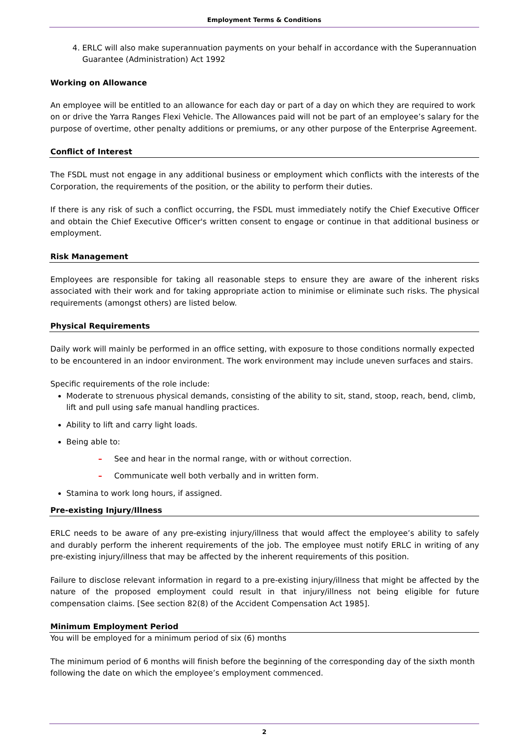Employment Terms & Conditions
4. ERLC will also make superannuation payments on your behalf in accordance with the Superannuation Guarantee (Administration) Act 1992
Working on Allowance
An employee will be entitled to an allowance for each day or part of a day on which they are required to work on or drive the Yarra Ranges Flexi Vehicle. The Allowances paid will not be part of an employee’s salary for the purpose of overtime, other penalty additions or premiums, or any other purpose of the Enterprise Agreement.
Conflict of Interest
The FSDL must not engage in any additional business or employment which conflicts with the interests of the Corporation, the requirements of the position, or the ability to perform their duties.
If there is any risk of such a conflict occurring, the FSDL must immediately notify the Chief Executive Officer and obtain the Chief Executive Officer's written consent to engage or continue in that additional business or employment.
Risk Management
Employees are responsible for taking all reasonable steps to ensure they are aware of the inherent risks associated with their work and for taking appropriate action to minimise or eliminate such risks. The physical requirements (amongst others) are listed below.
Physical Requirements
Daily work will mainly be performed in an office setting, with exposure to those conditions normally expected to be encountered in an indoor environment. The work environment may include uneven surfaces and stairs.
Specific requirements of the role include:
Moderate to strenuous physical demands, consisting of the ability to sit, stand, stoop, reach, bend, climb, lift and pull using safe manual handling practices.
Ability to lift and carry light loads.
Being able to:
– See and hear in the normal range, with or without correction.
– Communicate well both verbally and in written form.
Stamina to work long hours, if assigned.
Pre-existing Injury/Illness
ERLC needs to be aware of any pre-existing injury/illness that would affect the employee’s ability to safely and durably perform the inherent requirements of the job. The employee must notify ERLC in writing of any pre-existing injury/illness that may be affected by the inherent requirements of this position.
Failure to disclose relevant information in regard to a pre-existing injury/illness that might be affected by the nature of the proposed employment could result in that injury/illness not being eligible for future compensation claims. [See section 82(8) of the Accident Compensation Act 1985].
Minimum Employment Period
You will be employed for a minimum period of six (6) months
The minimum period of 6 months will finish before the beginning of the corresponding day of the sixth month following the date on which the employee’s employment commenced.
2